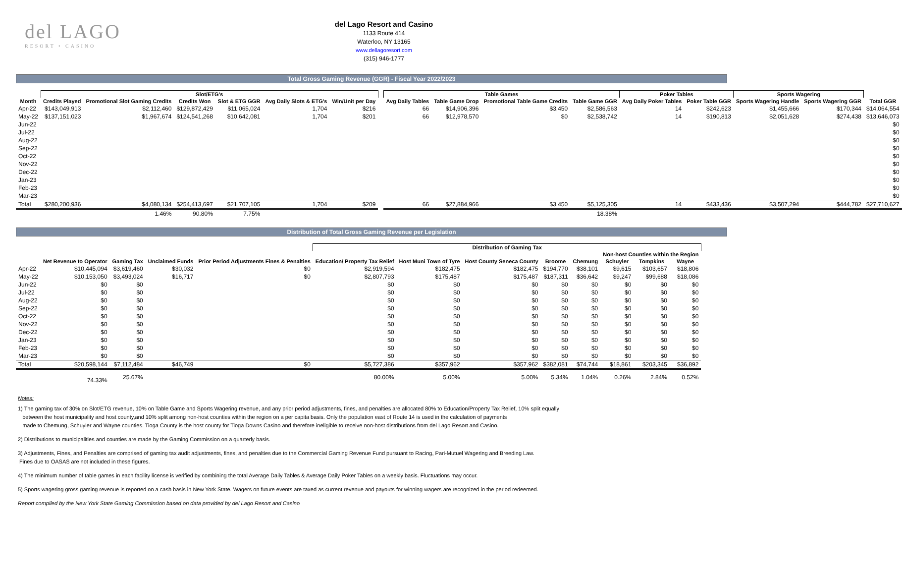del LAGO
RESORT • CASINO
del Lago Resort and Casino
1133 Route 414
Waterloo, NY 13165
www.dellagoresort.com
(315) 946-1777
Total Gross Gaming Revenue (GGR) - Fiscal Year 2022/2023
| | Slot/ETG's | | | | | | | Table Games | | | | Poker Tables | | Sports Wagering | | |
| --- | --- | --- | --- | --- | --- | --- | --- | --- | --- | --- | --- | --- | --- | --- | --- | --- |
| Month | Credits Played | Promotional Slot Gaming Credits | Credits Won | Slot & ETG GGR | Avg Daily Slots & ETG's | Win/Unit per Day | | Avg Daily Tables | Table Game Drop | Promotional Table Game Credits | Table Game GGR | Avg Daily Poker Tables | Poker Table GGR | Sports Wagering Handle | Sports Wagering GGR | Total GGR |
| Apr-22 | $143,049,913 | $2,112,460 | $129,872,429 | $11,065,024 | 1,704 | $216 | | 66 | $14,906,396 | $3,450 | $2,586,563 | 14 | $242,623 | $1,455,666 | $170,344 | $14,064,554 |
| May-22 | $137,151,023 | $1,967,674 | $124,541,268 | $10,642,081 | 1,704 | $201 | | 66 | $12,978,570 | $0 | $2,538,742 | 14 | $190,813 | $2,051,628 | $274,438 | $13,646,073 |
| Jun-22 | $0 | | | | | | | | | | | | | | | |
| Jul-22 | $0 | | | | | | | | | | | | | | | |
| Aug-22 | $0 | | | | | | | | | | | | | | | |
| Sep-22 | $0 | | | | | | | | | | | | | | | |
| Oct-22 | $0 | | | | | | | | | | | | | | | |
| Nov-22 | $0 | | | | | | | | | | | | | | | |
| Dec-22 | $0 | | | | | | | | | | | | | | | |
| Jan-23 | $0 | | | | | | | | | | | | | | | |
| Feb-23 | $0 | | | | | | | | | | | | | | | |
| Mar-23 | $0 | | | | | | | | | | | | | | | |
| Total | $280,200,936 | $4,080,134 | $254,413,697 | $21,707,105 | 1,704 | $209 | | 66 | $27,884,966 | $3,450 | $5,125,305 | 14 | $433,436 | $3,507,294 | $444,782 | $27,710,627 |
| | | 1.46% | 90.80% | 7.75% | | | | | | | 18.38% | | | | | |
Distribution of Total Gross Gaming Revenue per Legislation
| | | | | | Distribution of Gaming Tax | | | | | | | |
| --- | --- | --- | --- | --- | --- | --- | --- | --- | --- | --- | --- | --- |
| | | | | | | | | | | Non-host Counties within the Region | | |
| | Net Revenue to Operator | Gaming Tax | Unclaimed Funds | Prior Period Adjustments Fines & Penalties | Education/ Property Tax Relief | Host Muni Town of Tyre | Host County Seneca County | Broome | Chemung | Schuyler | Tompkins | Wayne |
| Apr-22 | $10,445,094 | $3,619,460 | $30,032 | $0 | $2,919,594 | $182,475 | $182,475 | $194,770 | $38,101 | $9,615 | $103,657 | $18,806 |
| May-22 | $10,153,050 | $3,493,024 | $16,717 | $0 | $2,807,793 | $175,487 | $175,487 | $187,311 | $36,642 | $9,247 | $99,688 | $18,086 |
| Jun-22 | $0 | $0 | | | $0 | $0 | $0 | $0 | $0 | $0 | $0 | $0 |
| Jul-22 | $0 | $0 | | | $0 | $0 | $0 | $0 | $0 | $0 | $0 | $0 |
| Aug-22 | $0 | $0 | | | $0 | $0 | $0 | $0 | $0 | $0 | $0 | $0 |
| Sep-22 | $0 | $0 | | | $0 | $0 | $0 | $0 | $0 | $0 | $0 | $0 |
| Oct-22 | $0 | $0 | | | $0 | $0 | $0 | $0 | $0 | $0 | $0 | $0 |
| Nov-22 | $0 | $0 | | | $0 | $0 | $0 | $0 | $0 | $0 | $0 | $0 |
| Dec-22 | $0 | $0 | | | $0 | $0 | $0 | $0 | $0 | $0 | $0 | $0 |
| Jan-23 | $0 | $0 | | | $0 | $0 | $0 | $0 | $0 | $0 | $0 | $0 |
| Feb-23 | $0 | $0 | | | $0 | $0 | $0 | $0 | $0 | $0 | $0 | $0 |
| Mar-23 | $0 | $0 | | | $0 | $0 | $0 | $0 | $0 | $0 | $0 | $0 |
| Total | $20,598,144 | $7,112,484 | $46,749 | $0 | $5,727,386 | $357,962 | $357,962 | $382,081 | $74,744 | $18,861 | $203,345 | $36,892 |
| | 74.33% | 25.67% | | | 80.00% | 5.00% | 5.00% | 5.34% | 1.04% | 0.26% | 2.84% | 0.52% |
Notes:
1) The gaming tax of 30% on Slot/ETG revenue, 10% on Table Game and Sports Wagering revenue, and any prior period adjustments, fines, and penalties are allocated 80% to Education/Property Tax Relief, 10% split equally
between the host municipality and host county,and 10% split among non-host counties within the region on a per capita basis. Only the population east of Route 14 is used in the calculation of payments
made to Chemung, Schuyler and Wayne counties. Tioga County is the host county for Tioga Downs Casino and therefore ineligible to receive non-host distributions from del Lago Resort and Casino.
2) Distributions to municipalities and counties are made by the Gaming Commission on a quarterly basis.
3) Adjustments, Fines, and Penalties are comprised of gaming tax audit adjustments, fines, and penalties due to the Commercial Gaming Revenue Fund pursuant to Racing, Pari-Mutuel Wagering and Breeding Law.
Fines due to OASAS are not included in these figures.
4) The minimum number of table games in each facility license is verified by combining the total Average Daily Tables & Average Daily Poker Tables on a weekly basis. Fluctuations may occur.
5) Sports wagering gross gaming revenue is reported on a cash basis in New York State. Wagers on future events are taxed as current revenue and payouts for winning wagers are recognized in the period redeemed.
Report compiled by the New York State Gaming Commission based on data provided by del Lago Resort and Casino